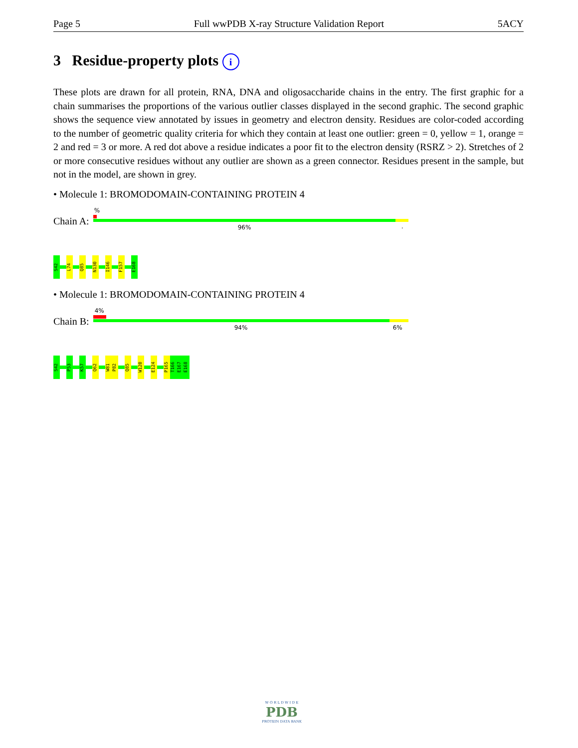Page 5 Full wwPDB X-ray Structure Validation Report 5ACY
3 Residue-property plots i
These plots are drawn for all protein, RNA, DNA and oligosaccharide chains in the entry. The first graphic for a chain summarises the proportions of the various outlier classes displayed in the second graphic. The second graphic shows the sequence view annotated by issues in geometry and electron density. Residues are color-coded according to the number of geometric quality criteria for which they contain at least one outlier: green = 0, yellow = 1, orange = 2 and red = 3 or more. A red dot above a residue indicates a poor fit to the electron density (RSRZ > 2). Stretches of 2 or more consecutive residues without any outlier are shown as a green connector. Residues present in the sample, but not in the model, are shown in grey.
• Molecule 1: BROMODOMAIN-CONTAINING PROTEIN 4
Chain A:
%
96% .
S42
L74
Q85
N130
I146
F157
E168
• Molecule 1: BROMODOMAIN-CONTAINING PROTEIN 4
Chain B:
4%
94% 6%
S42
P53
K57
Q62
W81
P82
Q85
W120
E124
P165
T166
E167
E168
W O R L D W I D E
PDB
PROTEIN DATA BANK